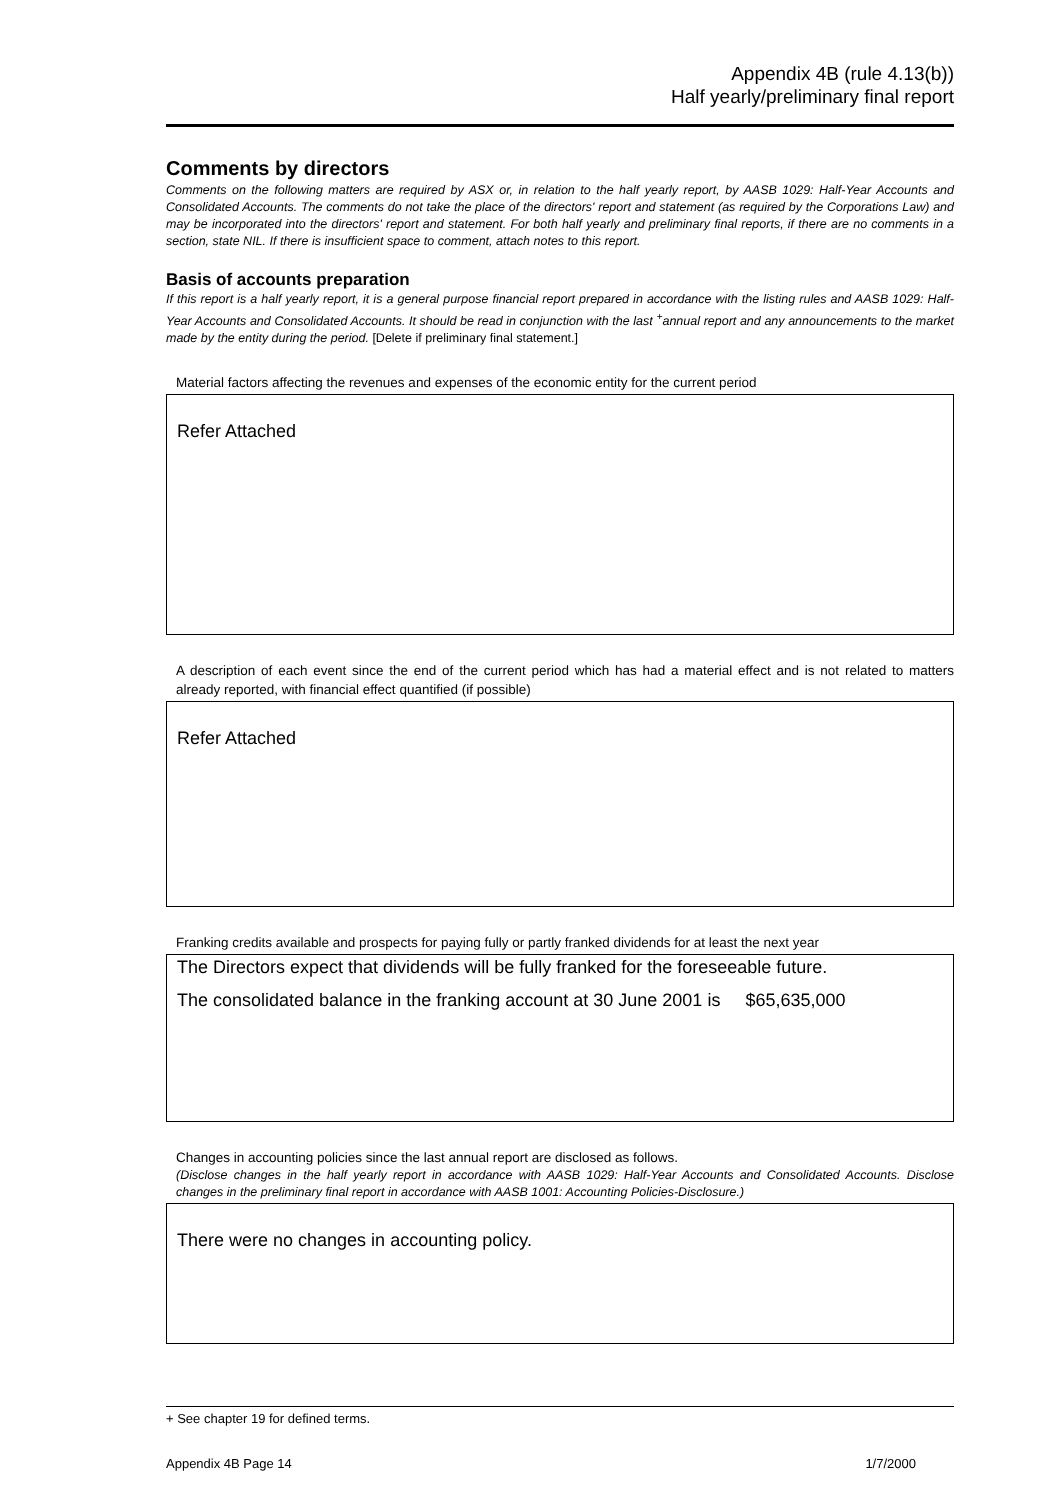Appendix 4B (rule 4.13(b))
Half yearly/preliminary final report
Comments by directors
Comments on the following matters are required by ASX or, in relation to the half yearly report, by AASB 1029: Half-Year Accounts and Consolidated Accounts. The comments do not take the place of the directors' report and statement (as required by the Corporations Law) and may be incorporated into the directors' report and statement. For both half yearly and preliminary final reports, if there are no comments in a section, state NIL. If there is insufficient space to comment, attach notes to this report.
Basis of accounts preparation
If this report is a half yearly report, it is a general purpose financial report prepared in accordance with the listing rules and AASB 1029: Half-Year Accounts and Consolidated Accounts. It should be read in conjunction with the last <sup>+</sup>annual report and any announcements to the market made by the entity during the period. [Delete if preliminary final statement.]
Material factors affecting the revenues and expenses of the economic entity for the current period
Refer Attached
A description of each event since the end of the current period which has had a material effect and is not related to matters already reported, with financial effect quantified (if possible)
Refer Attached
Franking credits available and prospects for paying fully or partly franked dividends for at least the next year
The Directors expect that dividends will be fully franked for the foreseeable future.
The consolidated balance in the franking account at 30 June 2001 is $65,635,000
Changes in accounting policies since the last annual report are disclosed as follows.
(Disclose changes in the half yearly report in accordance with AASB 1029: Half-Year Accounts and Consolidated Accounts. Disclose changes in the preliminary final report in accordance with AASB 1001: Accounting Policies-Disclosure.)
There were no changes in accounting policy.
+ See chapter 19 for defined terms.
Appendix 4B Page 14 1/7/2000